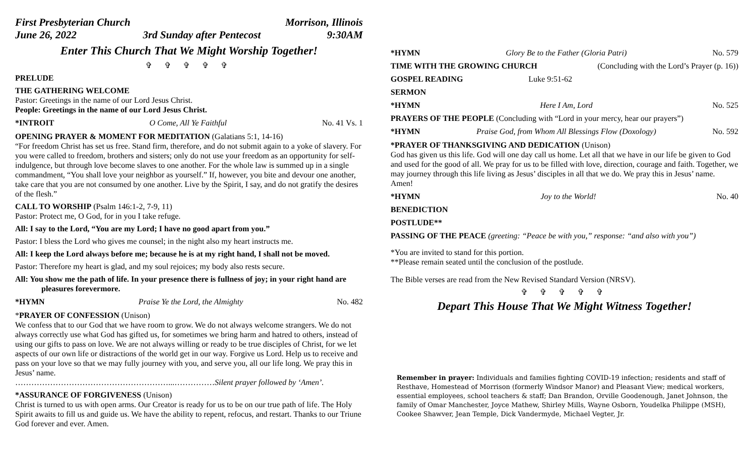First Presbyterian Church Morrison, Illinois
June 26, 2022 3rd Sunday after Pentecost 9:30AM
Enter This Church That We Might Worship Together!
✞ ✞ ✞ ✞ ✞
PRELUDE
THE GATHERING WELCOME
Pastor: Greetings in the name of our Lord Jesus Christ.
People: Greetings in the name of our Lord Jesus Christ.
*INTROIT O Come, All Ye Faithful No. 41 Vs. 1
OPENING PRAYER & MOMENT FOR MEDITATION (Galatians 5:1, 14-16)
“For freedom Christ has set us free. Stand firm, therefore, and do not submit again to a yoke of slavery. For you were called to freedom, brothers and sisters; only do not use your freedom as an opportunity for self-indulgence, but through love become slaves to one another. For the whole law is summed up in a single commandment, “You shall love your neighbor as yourself.” If, however, you bite and devour one another, take care that you are not consumed by one another. Live by the Spirit, I say, and do not gratify the desires of the flesh.”
CALL TO WORSHIP (Psalm 146:1-2, 7-9, 11)
Pastor: Protect me, O God, for in you I take refuge.
All: I say to the Lord, “You are my Lord; I have no good apart from you.”
Pastor: I bless the Lord who gives me counsel; in the night also my heart instructs me.
All: I keep the Lord always before me; because he is at my right hand, I shall not be moved.
Pastor: Therefore my heart is glad, and my soul rejoices; my body also rests secure.
All: You show me the path of life. In your presence there is fullness of joy; in your right hand are pleasures forevermore.
*HYMN Praise Ye the Lord, the Almighty No. 482
*PRAYER OF CONFESSION (Unison)
We confess that to our God that we have room to grow. We do not always welcome strangers. We do not always correctly use what God has gifted us, for sometimes we bring harm and hatred to others, instead of using our gifts to pass on love. We are not always willing or ready to be true disciples of Christ, for we let aspects of our own life or distractions of the world get in our way. Forgive us Lord. Help us to receive and pass on your love so that we may fully journey with you, and serve you, all our life long. We pray this in Jesus’ name.
…………………………………………………...……………Silent prayer followed by ‘Amen’.
*ASSURANCE OF FORGIVENESS (Unison)
Christ is turned to us with open arms. Our Creator is ready for us to be on our true path of life. The Holy Spirit awaits to fill us and guide us. We have the ability to repent, refocus, and restart. Thanks to our Triune God forever and ever. Amen.
*HYMN Glory Be to the Father (Gloria Patri) No. 579
TIME WITH THE GROWING CHURCH (Concluding with the Lord’s Prayer (p. 16))
GOSPEL READING Luke 9:51-62
SERMON
*HYMN Here I Am, Lord No. 525
PRAYERS OF THE PEOPLE (Concluding with “Lord in your mercy, hear our prayers”)
*HYMN Praise God, from Whom All Blessings Flow (Doxology) No. 592
*PRAYER OF THANKSGIVING AND DEDICATION (Unison)
God has given us this life. God will one day call us home. Let all that we have in our life be given to God and used for the good of all. We pray for us to be filled with love, direction, courage and faith. Together, we may journey through this life living as Jesus’ disciples in all that we do. We pray this in Jesus’ name. Amen!
*HYMN Joy to the World! No. 40
BENEDICTION
POSTLUDE**
PASSING OF THE PEACE (greeting: “Peace be with you,” response: “and also with you”)
*You are invited to stand for this portion.
**Please remain seated until the conclusion of the postlude.
The Bible verses are read from the New Revised Standard Version (NRSV).
✞ ✞ ✞ ✞ ✞
Depart This House That We Might Witness Together!
Remember in prayer: Individuals and families fighting COVID-19 infection; residents and staff of Resthave, Homestead of Morrison (formerly Windsor Manor) and Pleasant View; medical workers, essential employees, school teachers & staff; Dan Brandon, Orville Goodenough, Janet Johnson, the family of Omar Manchester, Joyce Mathew, Shirley Mills, Wayne Osborn, Youdelka Philippe (MSH), Cookee Shawver, Jean Temple, Dick Vandermyde, Michael Vegter, Jr.